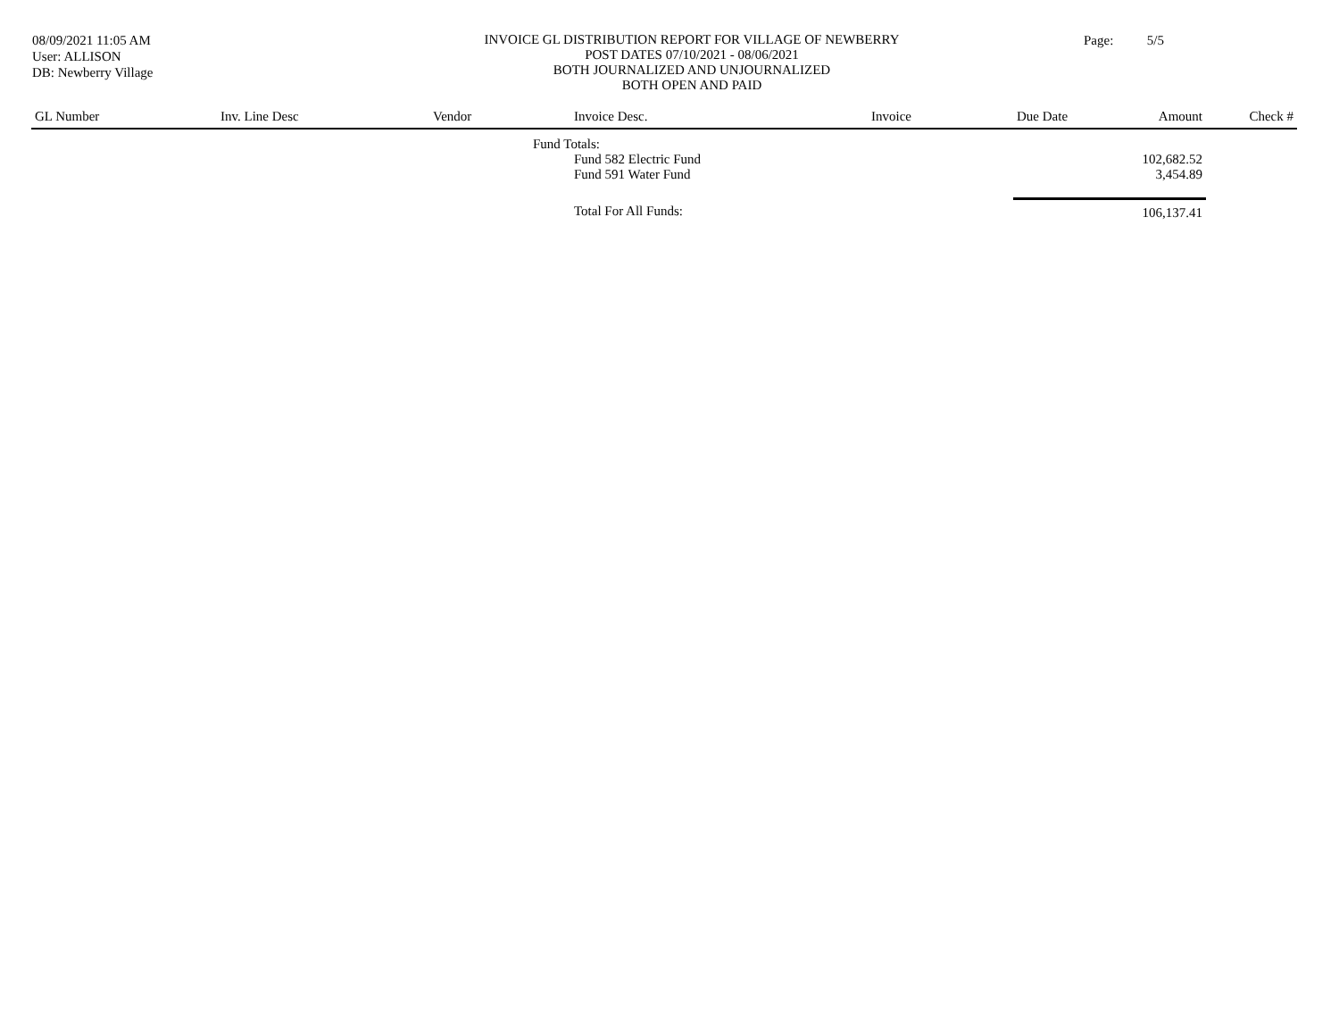08/09/2021 11:05 AM
User: ALLISON
DB: Newberry Village
INVOICE GL DISTRIBUTION REPORT FOR VILLAGE OF NEWBERRY
POST DATES 07/10/2021 - 08/06/2021
BOTH JOURNALIZED AND UNJOURNALIZED
BOTH OPEN AND PAID
Page: 5/5
| GL Number | Inv. Line Desc | Vendor | Invoice Desc. | Invoice | Due Date | Amount | Check # |
| --- | --- | --- | --- | --- | --- | --- | --- |
| | | Fund Totals: | | | | | |
| | | | Fund 582 Electric Fund | | | 102,682.52 | |
| | | | Fund 591 Water Fund | | | 3,454.89 | |
| | | | Total For All Funds: | | | 106,137.41 | |